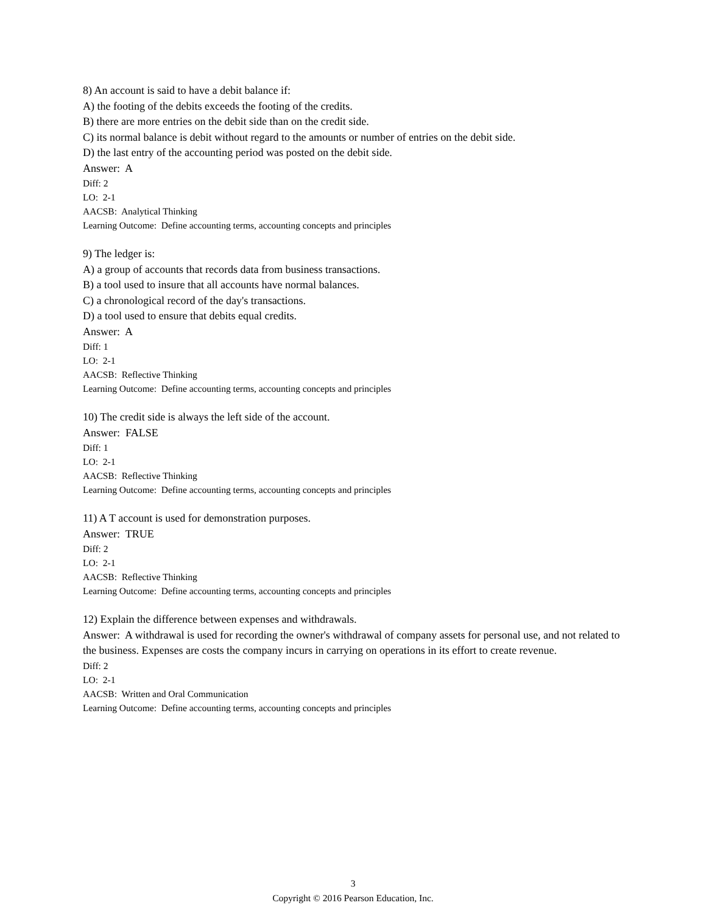8) An account is said to have a debit balance if:
A) the footing of the debits exceeds the footing of the credits.
B) there are more entries on the debit side than on the credit side.
C) its normal balance is debit without regard to the amounts or number of entries on the debit side.
D) the last entry of the accounting period was posted on the debit side.
Answer: A
Diff: 2
LO: 2-1
AACSB: Analytical Thinking
Learning Outcome: Define accounting terms, accounting concepts and principles
9) The ledger is:
A) a group of accounts that records data from business transactions.
B) a tool used to insure that all accounts have normal balances.
C) a chronological record of the day's transactions.
D) a tool used to ensure that debits equal credits.
Answer: A
Diff: 1
LO: 2-1
AACSB: Reflective Thinking
Learning Outcome: Define accounting terms, accounting concepts and principles
10) The credit side is always the left side of the account.
Answer: FALSE
Diff: 1
LO: 2-1
AACSB: Reflective Thinking
Learning Outcome: Define accounting terms, accounting concepts and principles
11) A T account is used for demonstration purposes.
Answer: TRUE
Diff: 2
LO: 2-1
AACSB: Reflective Thinking
Learning Outcome: Define accounting terms, accounting concepts and principles
12) Explain the difference between expenses and withdrawals.
Answer: A withdrawal is used for recording the owner's withdrawal of company assets for personal use, and not related to the business. Expenses are costs the company incurs in carrying on operations in its effort to create revenue.
Diff: 2
LO: 2-1
AACSB: Written and Oral Communication
Learning Outcome: Define accounting terms, accounting concepts and principles
3
Copyright © 2016 Pearson Education, Inc.